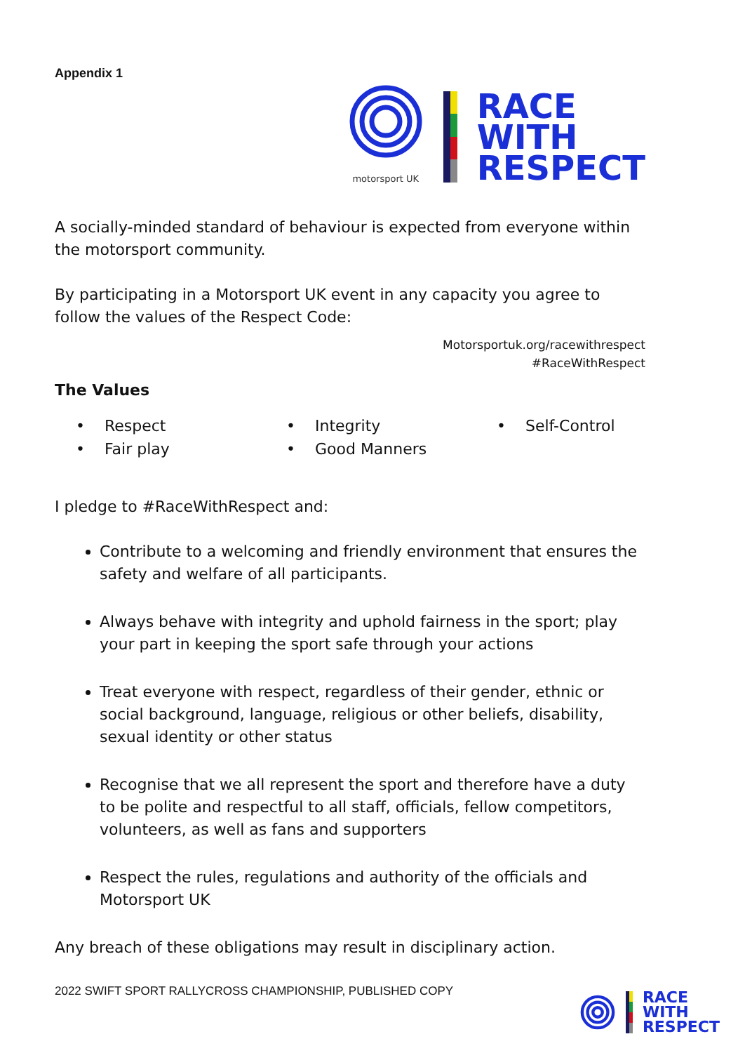Appendix 1
motorsport UK
RACE
WITH
RESPECT
A socially-minded standard of behaviour is expected from everyone within the motorsport community.
By participating in a Motorsport UK event in any capacity you agree to follow the values of the Respect Code:
Motorsportuk.org/racewithrespect
#RaceWithRespect
The Values
• Respect
• Fair play
• Integrity
• Good Manners
• Self-Control
I pledge to #RaceWithRespect and:
Contribute to a welcoming and friendly environment that ensures the safety and welfare of all participants.
Always behave with integrity and uphold fairness in the sport; play your part in keeping the sport safe through your actions
Treat everyone with respect, regardless of their gender, ethnic or social background, language, religious or other beliefs, disability, sexual identity or other status
Recognise that we all represent the sport and therefore have a duty to be polite and respectful to all staff, officials, fellow competitors, volunteers, as well as fans and supporters
Respect the rules, regulations and authority of the officials and Motorsport UK
Any breach of these obligations may result in disciplinary action.
2022 SWIFT SPORT RALLYCROSS CHAMPIONSHIP, PUBLISHED COPY
RACE
WITH
RESPECT